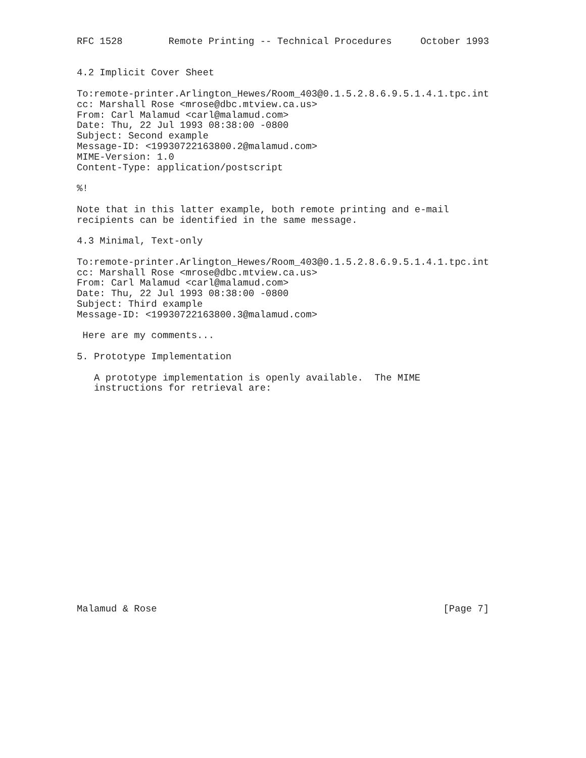RFC 1528        Remote Printing -- Technical Procedures     October 1993


4.2 Implicit Cover Sheet

To:remote-printer.Arlington_Hewes/Room_403@0.1.5.2.8.6.9.5.1.4.1.tpc.int
cc: Marshall Rose <mrose@dbc.mtview.ca.us>
From: Carl Malamud <carl@malamud.com>
Date: Thu, 22 Jul 1993 08:38:00 -0800
Subject: Second example
Message-ID: <19930722163800.2@malamud.com>
MIME-Version: 1.0
Content-Type: application/postscript

%!

Note that in this latter example, both remote printing and e-mail
recipients can be identified in the same message.

4.3 Minimal, Text-only

To:remote-printer.Arlington_Hewes/Room_403@0.1.5.2.8.6.9.5.1.4.1.tpc.int
cc: Marshall Rose <mrose@dbc.mtview.ca.us>
From: Carl Malamud <carl@malamud.com>
Date: Thu, 22 Jul 1993 08:38:00 -0800
Subject: Third example
Message-ID: <19930722163800.3@malamud.com>

 Here are my comments...

5. Prototype Implementation

   A prototype implementation is openly available.  The MIME
   instructions for retrieval are:




















Malamud & Rose                                                  [Page 7]